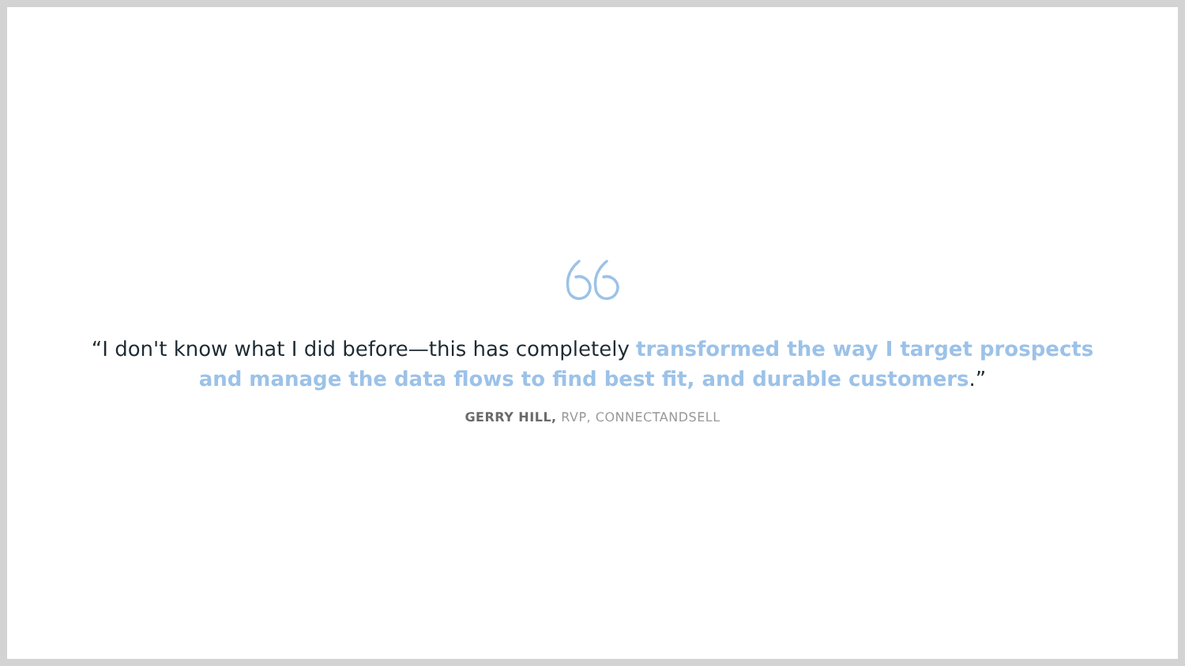“I don't know what I did before—this has completely transformed the way I target prospects and manage the data flows to find best fit, and durable customers.”
GERRY HILL, RVP, CONNECTANDSELL